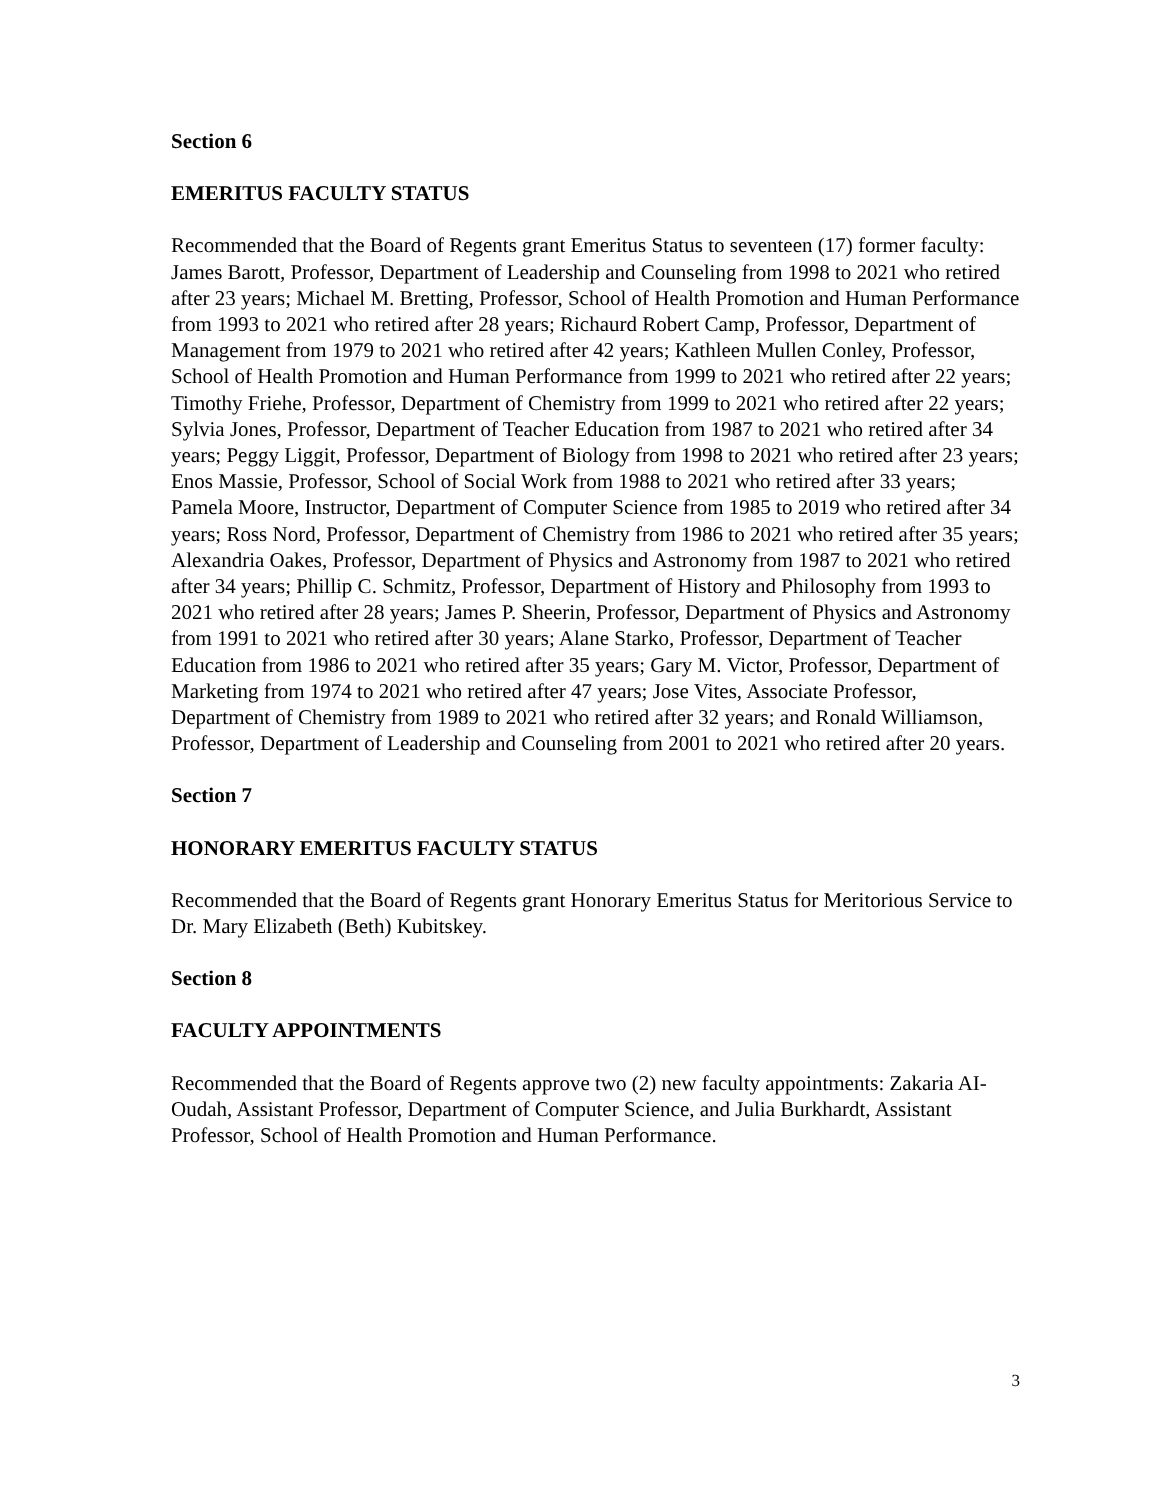Section 6
EMERITUS FACULTY STATUS
Recommended that the Board of Regents grant Emeritus Status to seventeen (17) former faculty: James Barott, Professor, Department of Leadership and Counseling from 1998 to 2021 who retired after 23 years; Michael M. Bretting, Professor, School of Health Promotion and Human Performance from 1993 to 2021 who retired after 28 years; Richaurd Robert Camp, Professor, Department of Management from 1979 to 2021 who retired after 42 years; Kathleen Mullen Conley, Professor, School of Health Promotion and Human Performance from 1999 to 2021 who retired after 22 years; Timothy Friehe, Professor, Department of Chemistry from 1999 to 2021 who retired after 22 years; Sylvia Jones, Professor, Department of Teacher Education from 1987 to 2021 who retired after 34 years; Peggy Liggit, Professor, Department of Biology from 1998 to 2021 who retired after 23 years; Enos Massie, Professor, School of Social Work from 1988 to 2021 who retired after 33 years; Pamela Moore, Instructor, Department of Computer Science from 1985 to 2019 who retired after 34 years; Ross Nord, Professor, Department of Chemistry from 1986 to 2021 who retired after 35 years; Alexandria Oakes, Professor, Department of Physics and Astronomy from 1987 to 2021 who retired after 34 years; Phillip C. Schmitz, Professor, Department of History and Philosophy from 1993 to 2021 who retired after 28 years; James P. Sheerin, Professor, Department of Physics and Astronomy from 1991 to 2021 who retired after 30 years; Alane Starko, Professor, Department of Teacher Education from 1986 to 2021 who retired after 35 years; Gary M. Victor, Professor, Department of Marketing from 1974 to 2021 who retired after 47 years; Jose Vites, Associate Professor, Department of Chemistry from 1989 to 2021 who retired after 32 years; and Ronald Williamson, Professor, Department of Leadership and Counseling from 2001 to 2021 who retired after 20 years.
Section 7
HONORARY EMERITUS FACULTY STATUS
Recommended that the Board of Regents grant Honorary Emeritus Status for Meritorious Service to Dr. Mary Elizabeth (Beth) Kubitskey.
Section 8
FACULTY APPOINTMENTS
Recommended that the Board of Regents approve two (2) new faculty appointments: Zakaria AI-Oudah, Assistant Professor, Department of Computer Science, and Julia Burkhardt, Assistant Professor, School of Health Promotion and Human Performance.
3